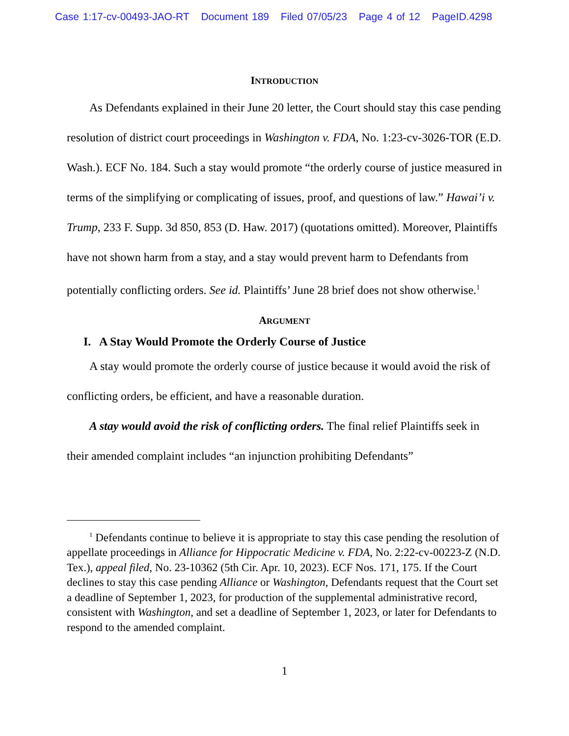Case 1:17-cv-00493-JAO-RT Document 189 Filed 07/05/23 Page 4 of 12 PageID.4298
INTRODUCTION
As Defendants explained in their June 20 letter, the Court should stay this case pending resolution of district court proceedings in Washington v. FDA, No. 1:23-cv-3026-TOR (E.D. Wash.). ECF No. 184. Such a stay would promote “the orderly course of justice measured in terms of the simplifying or complicating of issues, proof, and questions of law.” Hawai’i v. Trump, 233 F. Supp. 3d 850, 853 (D. Haw. 2017) (quotations omitted). Moreover, Plaintiffs have not shown harm from a stay, and a stay would prevent harm to Defendants from potentially conflicting orders. See id. Plaintiffs’ June 28 brief does not show otherwise.<sup>1</sup>
ARGUMENT
I. A Stay Would Promote the Orderly Course of Justice
A stay would promote the orderly course of justice because it would avoid the risk of conflicting orders, be efficient, and have a reasonable duration.
A stay would avoid the risk of conflicting orders. The final relief Plaintiffs seek in their amended complaint includes “an injunction prohibiting Defendants”
<sup>1</sup> Defendants continue to believe it is appropriate to stay this case pending the resolution of appellate proceedings in Alliance for Hippocratic Medicine v. FDA, No. 2:22-cv-00223-Z (N.D. Tex.), appeal filed, No. 23-10362 (5th Cir. Apr. 10, 2023). ECF Nos. 171, 175. If the Court declines to stay this case pending Alliance or Washington, Defendants request that the Court set a deadline of September 1, 2023, for production of the supplemental administrative record, consistent with Washington, and set a deadline of September 1, 2023, or later for Defendants to respond to the amended complaint.
1